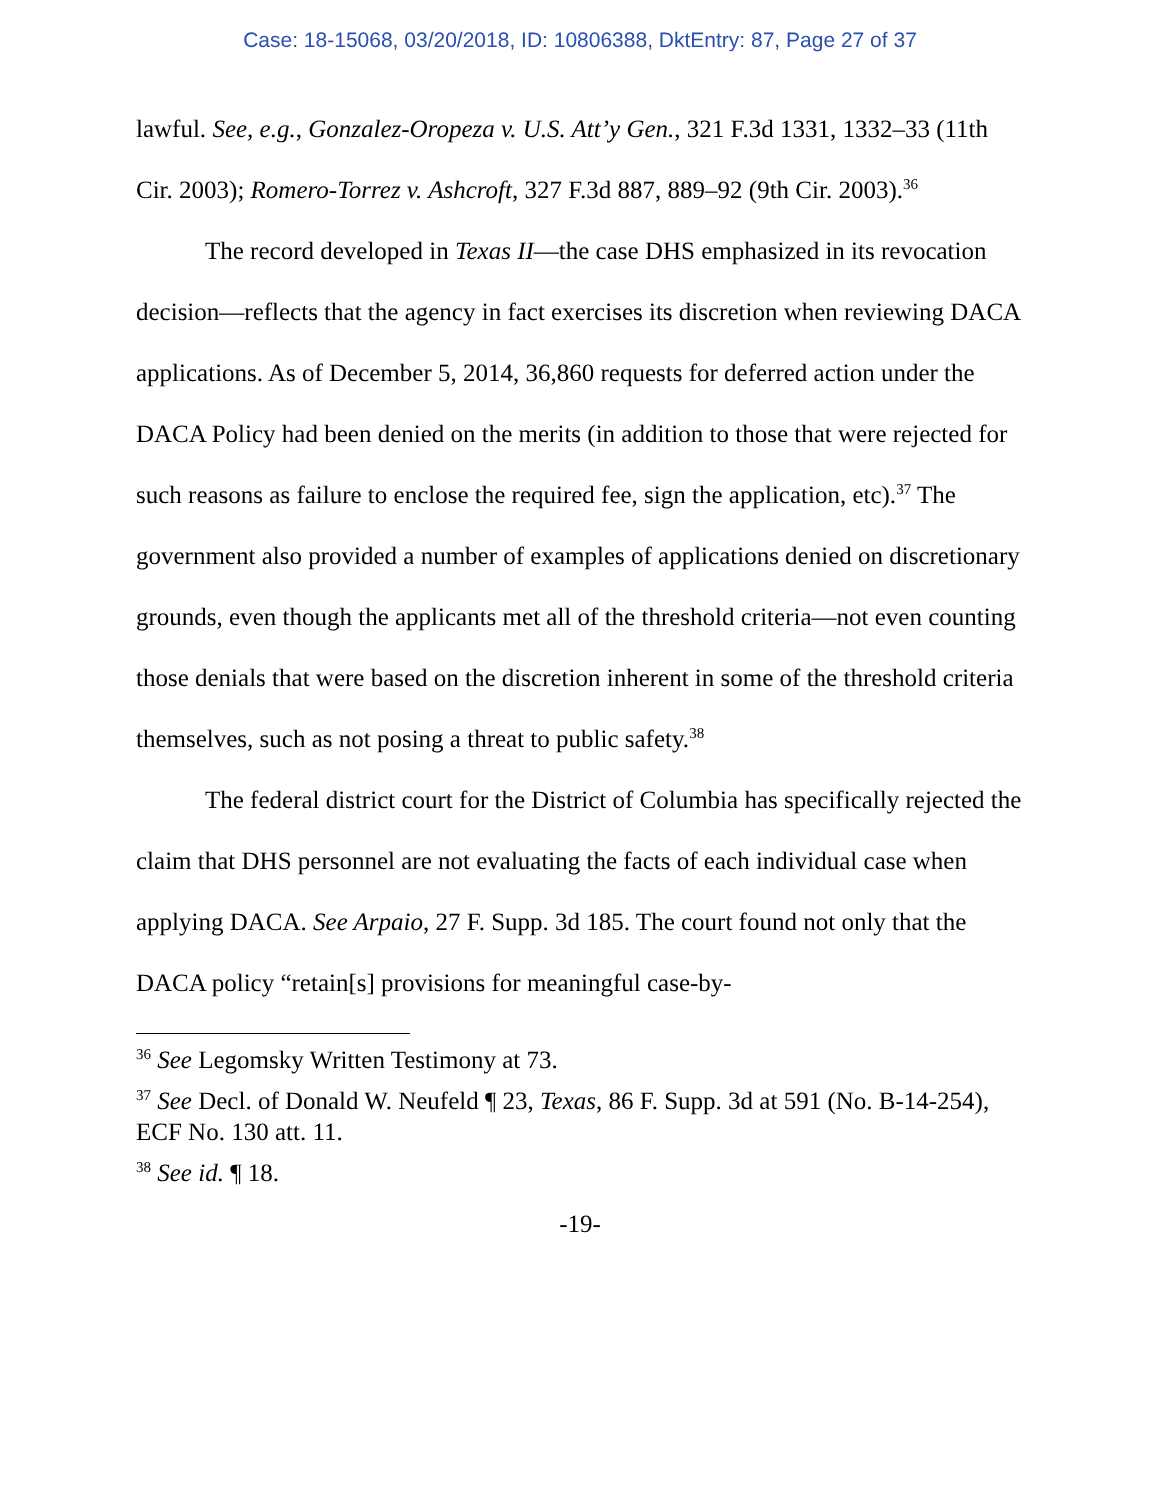Case: 18-15068, 03/20/2018, ID: 10806388, DktEntry: 87, Page 27 of 37
lawful. See, e.g., Gonzalez-Oropeza v. U.S. Att’y Gen., 321 F.3d 1331, 1332–33 (11th Cir. 2003); Romero-Torrez v. Ashcroft, 327 F.3d 887, 889–92 (9th Cir. 2003).<sup>36</sup>
The record developed in Texas II—the case DHS emphasized in its revocation decision—reflects that the agency in fact exercises its discretion when reviewing DACA applications. As of December 5, 2014, 36,860 requests for deferred action under the DACA Policy had been denied on the merits (in addition to those that were rejected for such reasons as failure to enclose the required fee, sign the application, etc).<sup>37</sup> The government also provided a number of examples of applications denied on discretionary grounds, even though the applicants met all of the threshold criteria—not even counting those denials that were based on the discretion inherent in some of the threshold criteria themselves, such as not posing a threat to public safety.<sup>38</sup>
The federal district court for the District of Columbia has specifically rejected the claim that DHS personnel are not evaluating the facts of each individual case when applying DACA. See Arpaio, 27 F. Supp. 3d 185. The court found not only that the DACA policy “retain[s] provisions for meaningful case-by-
<sup>36</sup> See Legomsky Written Testimony at 73.
<sup>37</sup> See Decl. of Donald W. Neufeld ¶ 23, Texas, 86 F. Supp. 3d at 591 (No. B-14-254), ECF No. 130 att. 11.
<sup>38</sup> See id. ¶ 18.
-19-